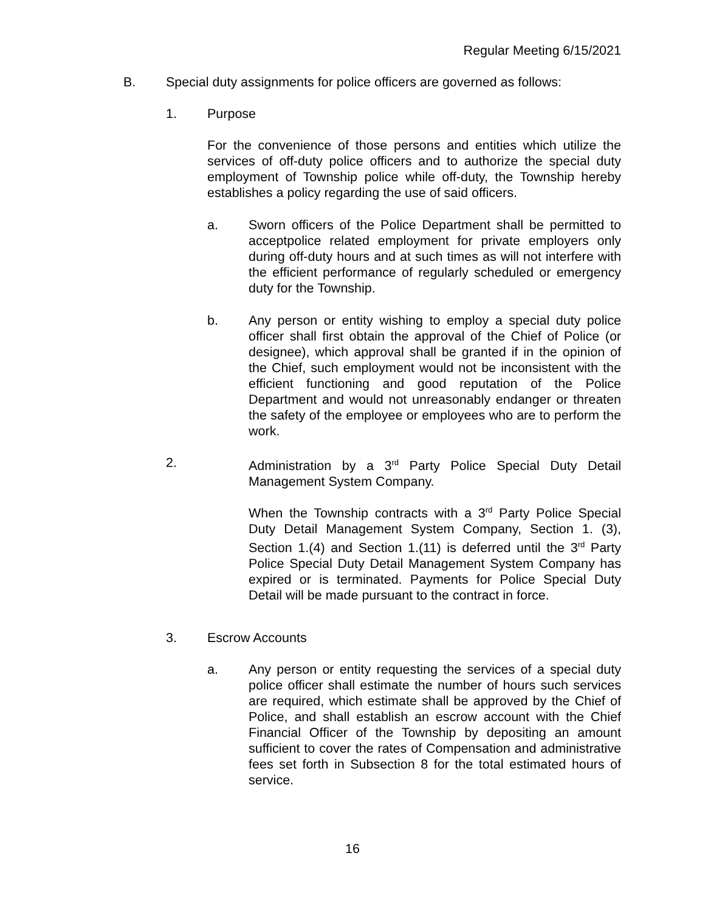Regular Meeting 6/15/2021
B. Special duty assignments for police officers are governed as follows:
1. Purpose
For the convenience of those persons and entities which utilize the services of off-duty police officers and to authorize the special duty employment of Township police while off-duty, the Township hereby establishes a policy regarding the use of said officers.
a. Sworn officers of the Police Department shall be permitted to acceptpolice related employment for private employers only during off-duty hours and at such times as will not interfere with the efficient performance of regularly scheduled or emergency duty for the Township.
b. Any person or entity wishing to employ a special duty police officer shall first obtain the approval of the Chief of Police (or designee), which approval shall be granted if in the opinion of the Chief, such employment would not be inconsistent with the efficient functioning and good reputation of the Police Department and would not unreasonably endanger or threaten the safety of the employee or employees who are to perform the work.
2. Administration by a 3<sup>rd</sup> Party Police Special Duty Detail Management System Company.
When the Township contracts with a 3<sup>rd</sup> Party Police Special Duty Detail Management System Company, Section 1. (3), Section 1.(4) and Section 1.(11) is deferred until the 3<sup>rd</sup> Party Police Special Duty Detail Management System Company has expired or is terminated. Payments for Police Special Duty Detail will be made pursuant to the contract in force.
3. Escrow Accounts
a. Any person or entity requesting the services of a special duty police officer shall estimate the number of hours such services are required, which estimate shall be approved by the Chief of Police, and shall establish an escrow account with the Chief Financial Officer of the Township by depositing an amount sufficient to cover the rates of Compensation and administrative fees set forth in Subsection 8 for the total estimated hours of service.
16